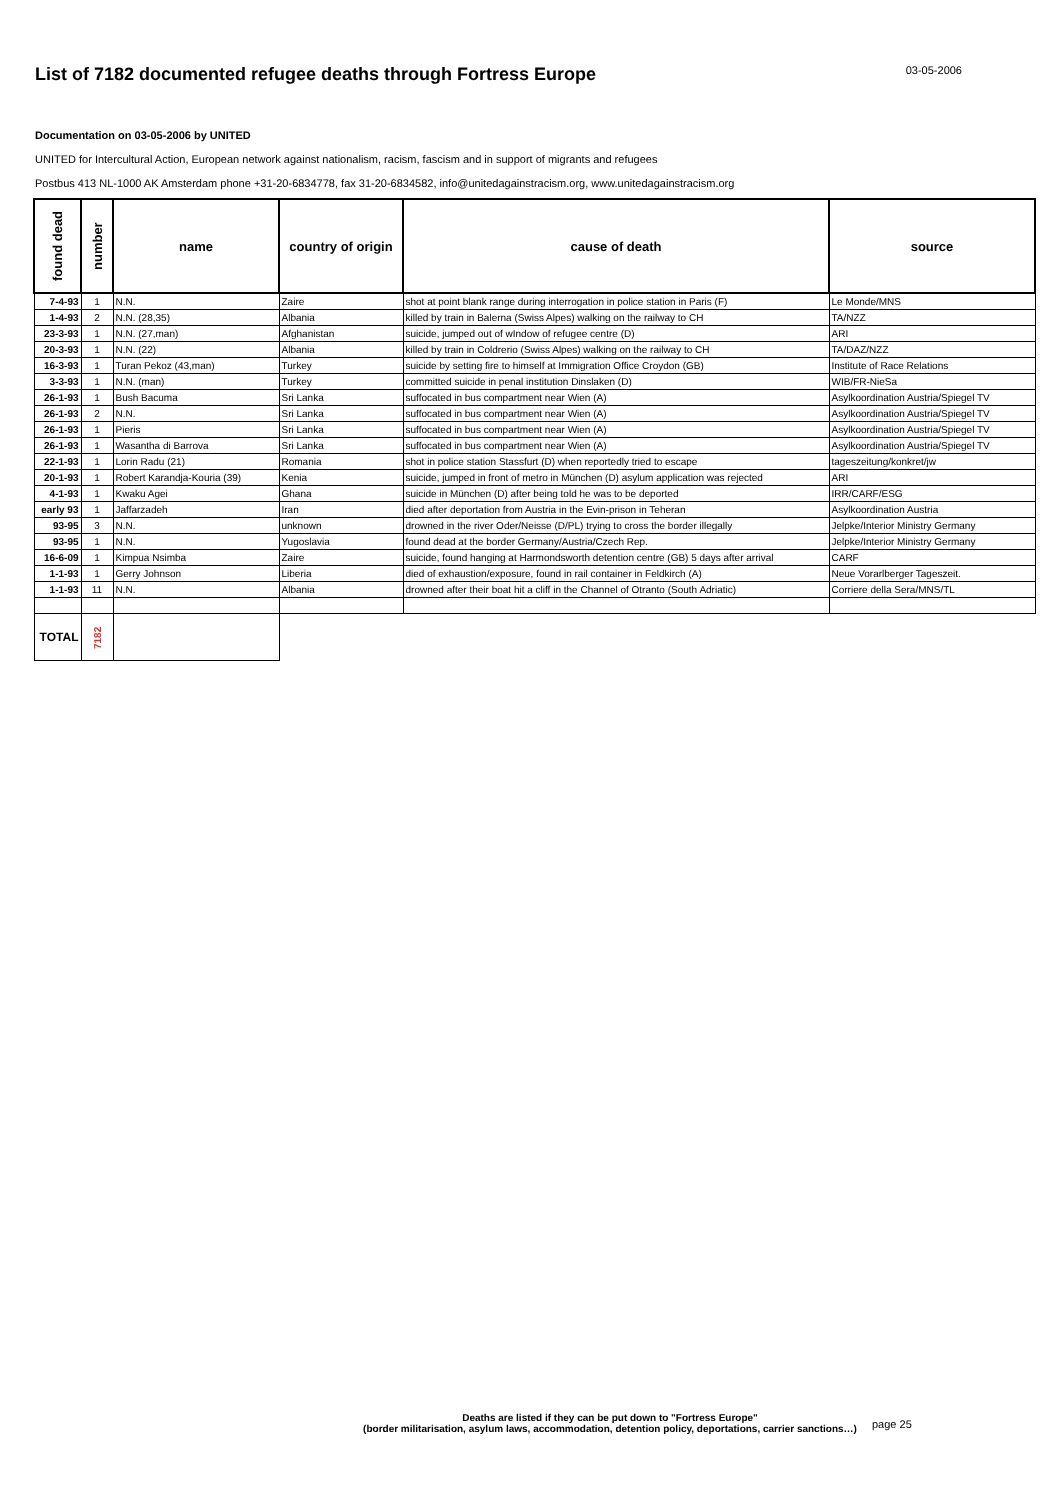List of 7182 documented refugee deaths through Fortress Europe
03-05-2006
Documentation on 03-05-2006 by UNITED
UNITED for Intercultural Action, European network against nationalism, racism, fascism and in support of migrants and refugees
Postbus 413 NL-1000 AK Amsterdam phone +31-20-6834778, fax 31-20-6834582, info@unitedagainstracism.org, www.unitedagainstracism.org
| found dead | number | name | country of origin | cause of death | source |
| --- | --- | --- | --- | --- | --- |
| 7-4-93 | 1 | N.N. | Zaire | shot at point blank range during interrogation in police station in Paris (F) | Le Monde/MNS |
| 1-4-93 | 2 | N.N. (28,35) | Albania | killed by train in Balerna (Swiss Alpes) walking on the railway to CH | TA/NZZ |
| 23-3-93 | 1 | N.N. (27,man) | Afghanistan | suicide, jumped out of wIndow of refugee centre (D) | ARI |
| 20-3-93 | 1 | N.N. (22) | Albania | killed by train in Coldrerio (Swiss Alpes) walking on the railway to CH | TA/DAZ/NZZ |
| 16-3-93 | 1 | Turan Pekoz (43,man) | Turkey | suicide by setting fire to himself at Immigration Office Croydon (GB) | Institute of Race Relations |
| 3-3-93 | 1 | N.N. (man) | Turkey | committed suicide in penal institution Dinslaken (D) | WIB/FR-NieSa |
| 26-1-93 | 1 | Bush Bacuma | Sri Lanka | suffocated in bus compartment near Wien (A) | Asylkoordination Austria/Spiegel TV |
| 26-1-93 | 2 | N.N. | Sri Lanka | suffocated in bus compartment near Wien (A) | Asylkoordination Austria/Spiegel TV |
| 26-1-93 | 1 | Pieris | Sri Lanka | suffocated in bus compartment near Wien (A) | Asylkoordination Austria/Spiegel TV |
| 26-1-93 | 1 | Wasantha di Barrova | Sri Lanka | suffocated in bus compartment near Wien (A) | Asylkoordination Austria/Spiegel TV |
| 22-1-93 | 1 | Lorin Radu (21) | Romania | shot in police station Stassfurt (D) when reportedly tried to escape | tageszeitung/konkret/jw |
| 20-1-93 | 1 | Robert Karandja-Kouria (39) | Kenia | suicide, jumped in front of metro in München (D) asylum application was rejected | ARI |
| 4-1-93 | 1 | Kwaku Agei | Ghana | suicide in München (D) after being told he was to be deported | IRR/CARF/ESG |
| early 93 | 1 | Jaffarzadeh | Iran | died after deportation from Austria in the Evin-prison in Teheran | Asylkoordination Austria |
| 93-95 | 3 | N.N. | unknown | drowned in the river Oder/Neisse (D/PL) trying to cross the border illegally | Jelpke/Interior Ministry Germany |
| 93-95 | 1 | N.N. | Yugoslavia | found dead at the border Germany/Austria/Czech Rep. | Jelpke/Interior Ministry Germany |
| 16-6-09 | 1 | Kimpua Nsimba | Zaire | suicide, found hanging at Harmondsworth detention centre (GB) 5 days after arrival | CARF |
| 1-1-93 | 1 | Gerry Johnson | Liberia | died of exhaustion/exposure, found in rail container in Feldkirch (A) | Neue Vorarlberger Tageszeit. |
| 1-1-93 | 11 | N.N. | Albania | drowned after their boat hit a cliff in the Channel of Otranto (South Adriatic) | Corriere della Sera/MNS/TL |
| TOTAL | 7182 | | | | |
Deaths are listed if they can be put down to "Fortress Europe"
(border militarisation, asylum laws, accommodation, detention policy, deportations, carrier sanctions…)
page 25